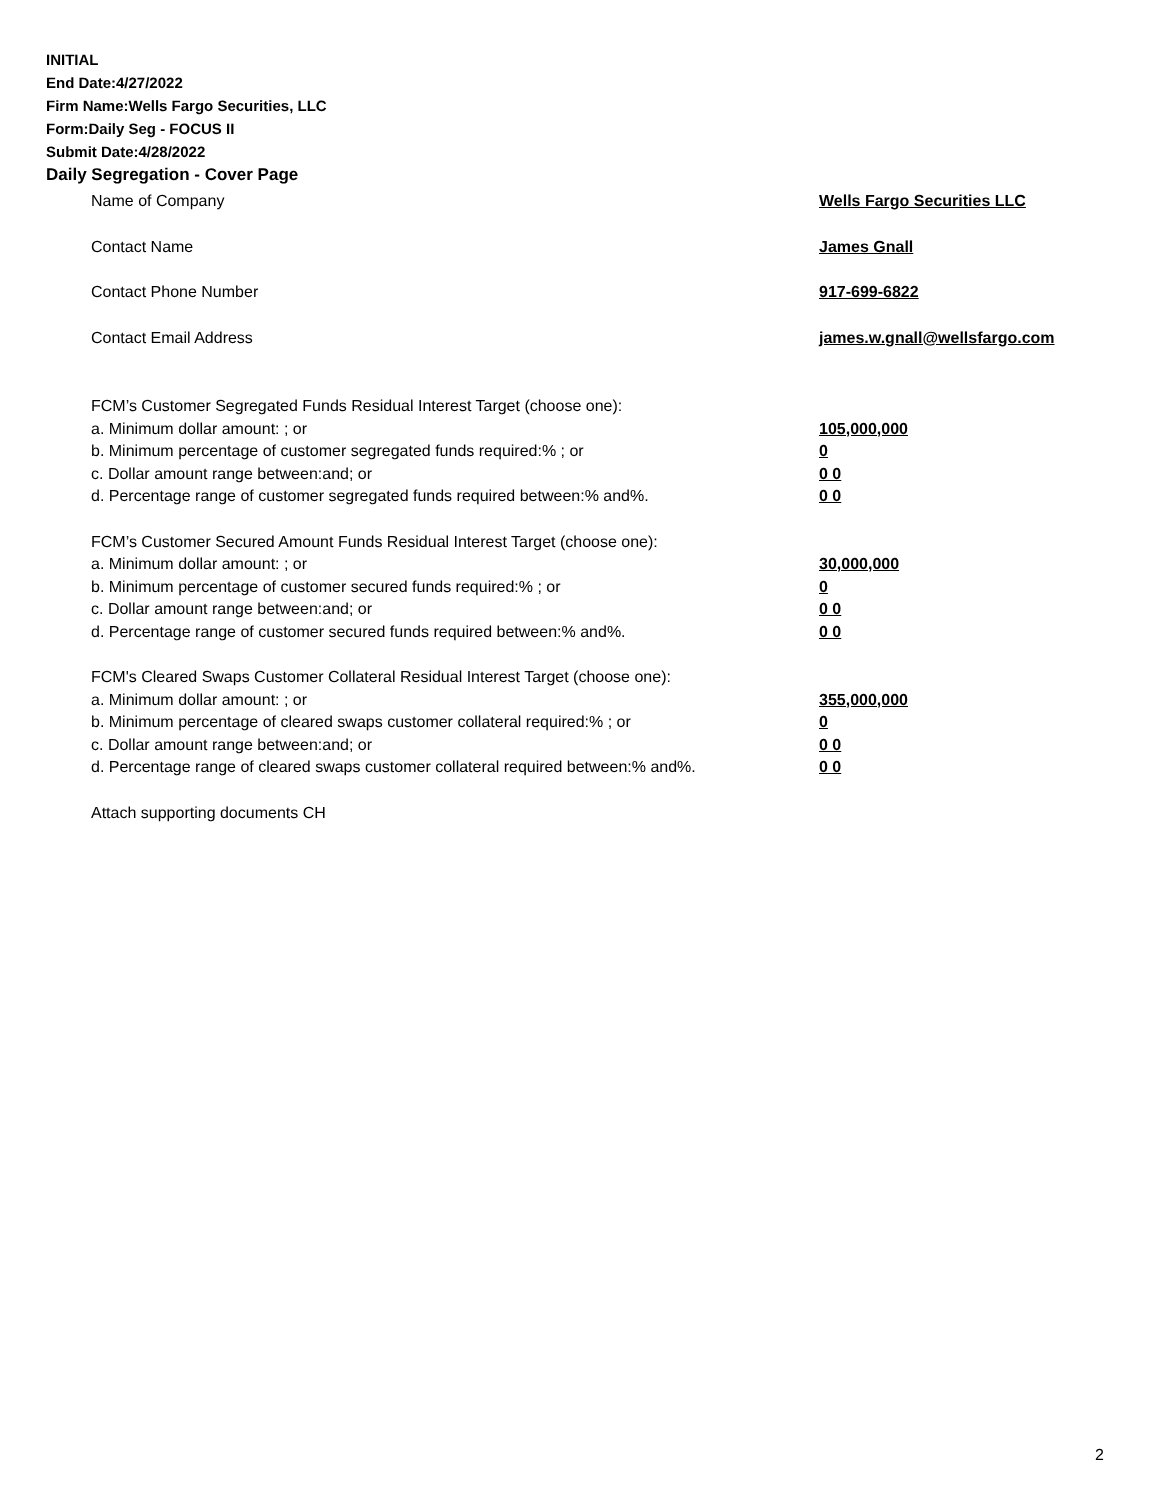INITIAL
End Date:4/27/2022
Firm Name:Wells Fargo Securities, LLC
Form:Daily Seg - FOCUS II
Submit Date:4/28/2022
Daily Segregation - Cover Page
Name of Company Wells Fargo Securities LLC
Contact Name James Gnall
Contact Phone Number 917-699-6822
Contact Email Address james.w.gnall@wellsfargo.com
FCM’s Customer Segregated Funds Residual Interest Target (choose one):
a. Minimum dollar amount: ; or 105,000,000
b. Minimum percentage of customer segregated funds required:% ; or 0
c. Dollar amount range between:and; or 0 0
d. Percentage range of customer segregated funds required between:% and%. 0 0
FCM’s Customer Secured Amount Funds Residual Interest Target (choose one):
a. Minimum dollar amount: ; or 30,000,000
b. Minimum percentage of customer secured funds required:% ; or 0
c. Dollar amount range between:and; or 0 0
d. Percentage range of customer secured funds required between:% and%. 0 0
FCM's Cleared Swaps Customer Collateral Residual Interest Target (choose one):
a. Minimum dollar amount: ; or 355,000,000
b. Minimum percentage of cleared swaps customer collateral required:% ; or 0
c. Dollar amount range between:and; or 0 0
d. Percentage range of cleared swaps customer collateral required between:% and%.
0 0
Attach supporting documents CH
2